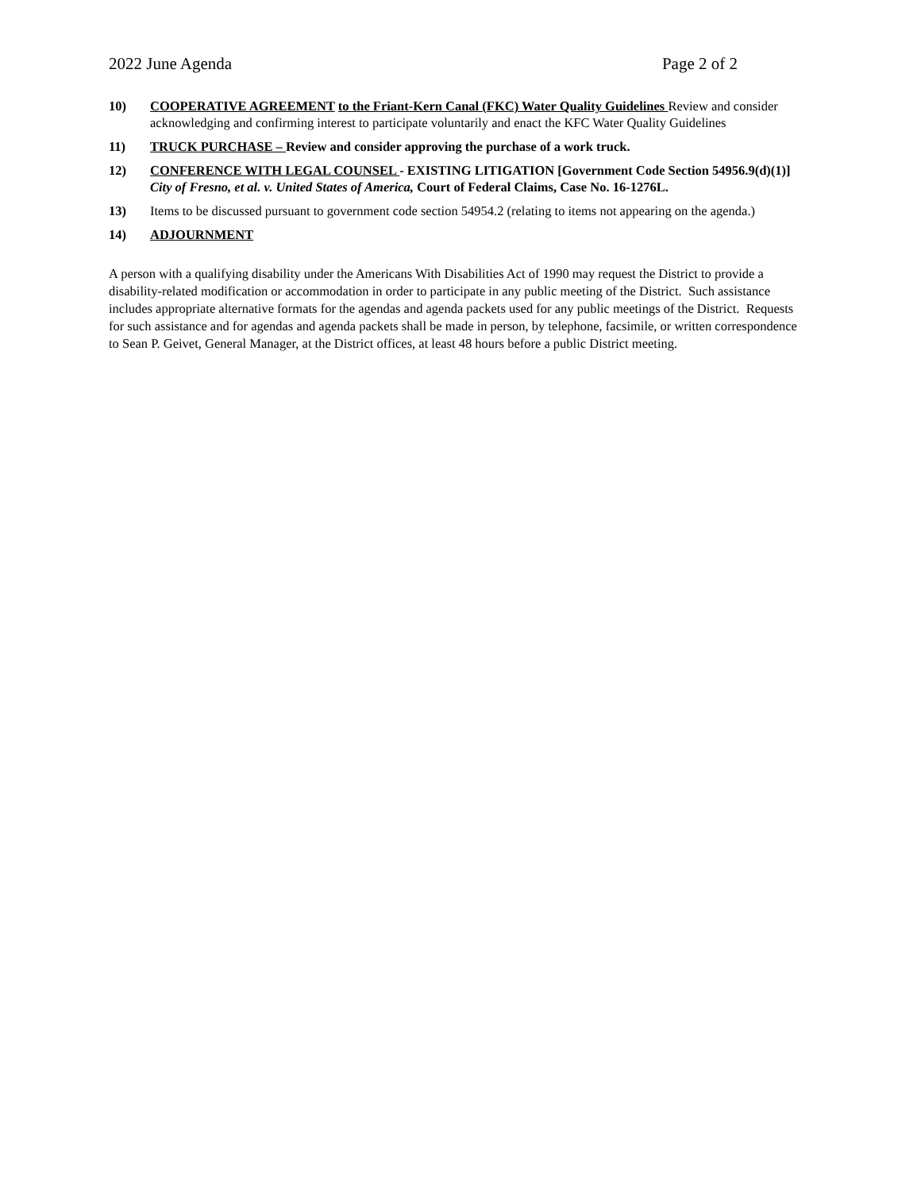2022 June Agenda Page 2 of 2
10) COOPERATIVE AGREEMENT to the Friant-Kern Canal (FKC) Water Quality Guidelines Review and consider acknowledging and confirming interest to participate voluntarily and enact the KFC Water Quality Guidelines
11) TRUCK PURCHASE – Review and consider approving the purchase of a work truck.
12) CONFERENCE WITH LEGAL COUNSEL - EXISTING LITIGATION [Government Code Section 54956.9(d)(1)] City of Fresno, et al. v. United States of America, Court of Federal Claims, Case No. 16-1276L.
13) Items to be discussed pursuant to government code section 54954.2 (relating to items not appearing on the agenda.)
14) ADJOURNMENT
A person with a qualifying disability under the Americans With Disabilities Act of 1990 may request the District to provide a disability-related modification or accommodation in order to participate in any public meeting of the District. Such assistance includes appropriate alternative formats for the agendas and agenda packets used for any public meetings of the District. Requests for such assistance and for agendas and agenda packets shall be made in person, by telephone, facsimile, or written correspondence to Sean P. Geivet, General Manager, at the District offices, at least 48 hours before a public District meeting.